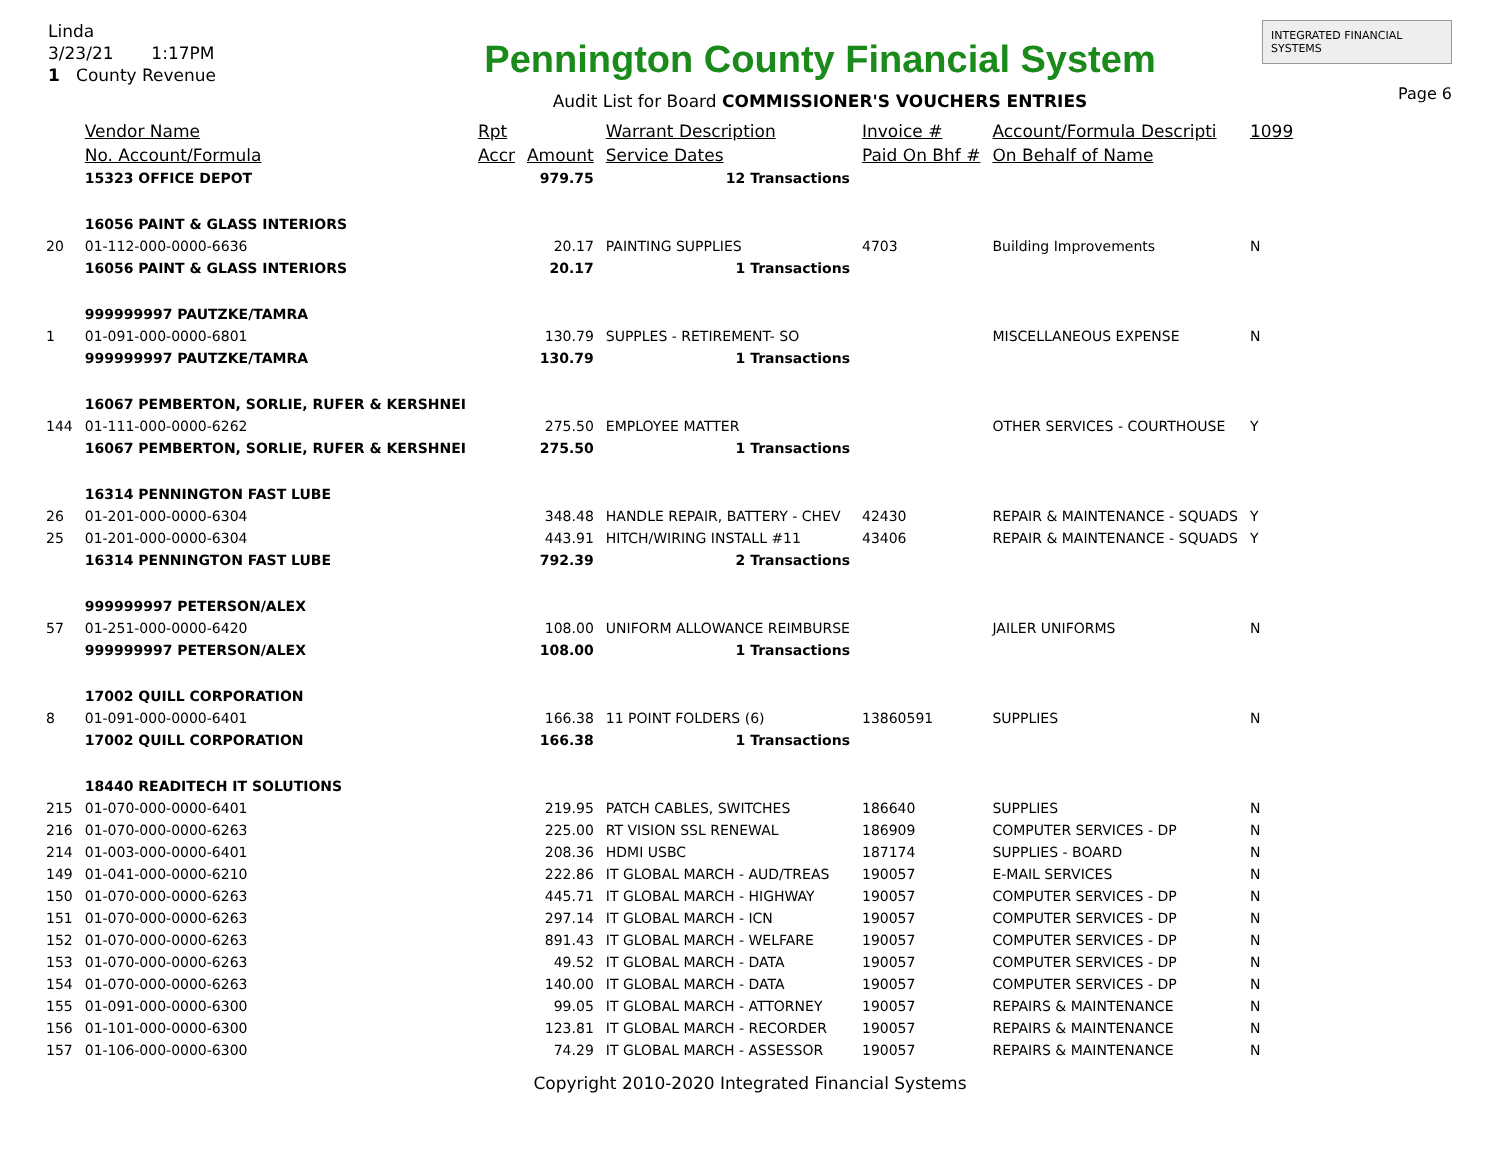Linda
3/23/21 1:17PM
1 County Revenue
Pennington County Financial System
Audit List for Board COMMISSIONER'S VOUCHERS ENTRIES
INTEGRATED FINANCIAL SYSTEMS
Page 6
| | Vendor Name | Rpt | | Warrant Description | Invoice # | Account/Formula Descripti | 1099 |
| --- | --- | --- | --- | --- | --- | --- | --- |
| | No. Account/Formula | Accr | Amount | Service Dates | Paid On Bhf # | On Behalf of Name | |
| | 15323 OFFICE DEPOT | | 979.75 | 12 Transactions | | | |
| | 16056 PAINT & GLASS INTERIORS | | | | | | |
| 20 | 01-112-000-0000-6636 | | 20.17 | PAINTING SUPPLIES | 4703 | Building Improvements | N |
| | 16056 PAINT & GLASS INTERIORS | | 20.17 | 1 Transactions | | | |
| | 999999997 PAUTZKE/TAMRA | | | | | | |
| 1 | 01-091-000-0000-6801 | | 130.79 | SUPPLES - RETIREMENT- SO | | MISCELLANEOUS EXPENSE | N |
| | 999999997 PAUTZKE/TAMRA | | 130.79 | 1 Transactions | | | |
| | 16067 PEMBERTON, SORLIE, RUFER & KERSHNEI | | | | | | |
| 144 | 01-111-000-0000-6262 | | 275.50 | EMPLOYEE MATTER | | OTHER SERVICES - COURTHOUSE | Y |
| | 16067 PEMBERTON, SORLIE, RUFER & KERSHNEI | | 275.50 | 1 Transactions | | | |
| | 16314 PENNINGTON FAST LUBE | | | | | | |
| 26 | 01-201-000-0000-6304 | | 348.48 | HANDLE REPAIR, BATTERY - CHEV | 42430 | REPAIR & MAINTENANCE - SQUADS | Y |
| 25 | 01-201-000-0000-6304 | | 443.91 | HITCH/WIRING INSTALL #11 | 43406 | REPAIR & MAINTENANCE - SQUADS | Y |
| | 16314 PENNINGTON FAST LUBE | | 792.39 | 2 Transactions | | | |
| | 999999997 PETERSON/ALEX | | | | | | |
| 57 | 01-251-000-0000-6420 | | 108.00 | UNIFORM ALLOWANCE REIMBURSE | | JAILER UNIFORMS | N |
| | 999999997 PETERSON/ALEX | | 108.00 | 1 Transactions | | | |
| | 17002 QUILL CORPORATION | | | | | | |
| 8 | 01-091-000-0000-6401 | | 166.38 | 11 POINT FOLDERS (6) | 13860591 | SUPPLIES | N |
| | 17002 QUILL CORPORATION | | 166.38 | 1 Transactions | | | |
| | 18440 READITECH IT SOLUTIONS | | | | | | |
| 215 | 01-070-000-0000-6401 | | 219.95 | PATCH CABLES, SWITCHES | 186640 | SUPPLIES | N |
| 216 | 01-070-000-0000-6263 | | 225.00 | RT VISION SSL RENEWAL | 186909 | COMPUTER SERVICES - DP | N |
| 214 | 01-003-000-0000-6401 | | 208.36 | HDMI USBC | 187174 | SUPPLIES - BOARD | N |
| 149 | 01-041-000-0000-6210 | | 222.86 | IT GLOBAL MARCH - AUD/TREAS | 190057 | E-MAIL SERVICES | N |
| 150 | 01-070-000-0000-6263 | | 445.71 | IT GLOBAL MARCH - HIGHWAY | 190057 | COMPUTER SERVICES - DP | N |
| 151 | 01-070-000-0000-6263 | | 297.14 | IT GLOBAL MARCH - ICN | 190057 | COMPUTER SERVICES - DP | N |
| 152 | 01-070-000-0000-6263 | | 891.43 | IT GLOBAL MARCH - WELFARE | 190057 | COMPUTER SERVICES - DP | N |
| 153 | 01-070-000-0000-6263 | | 49.52 | IT GLOBAL MARCH - DATA | 190057 | COMPUTER SERVICES - DP | N |
| 154 | 01-070-000-0000-6263 | | 140.00 | IT GLOBAL MARCH - DATA | 190057 | COMPUTER SERVICES - DP | N |
| 155 | 01-091-000-0000-6300 | | 99.05 | IT GLOBAL MARCH - ATTORNEY | 190057 | REPAIRS & MAINTENANCE | N |
| 156 | 01-101-000-0000-6300 | | 123.81 | IT GLOBAL MARCH - RECORDER | 190057 | REPAIRS & MAINTENANCE | N |
| 157 | 01-106-000-0000-6300 | | 74.29 | IT GLOBAL MARCH - ASSESSOR | 190057 | REPAIRS & MAINTENANCE | N |
Copyright 2010-2020 Integrated Financial Systems